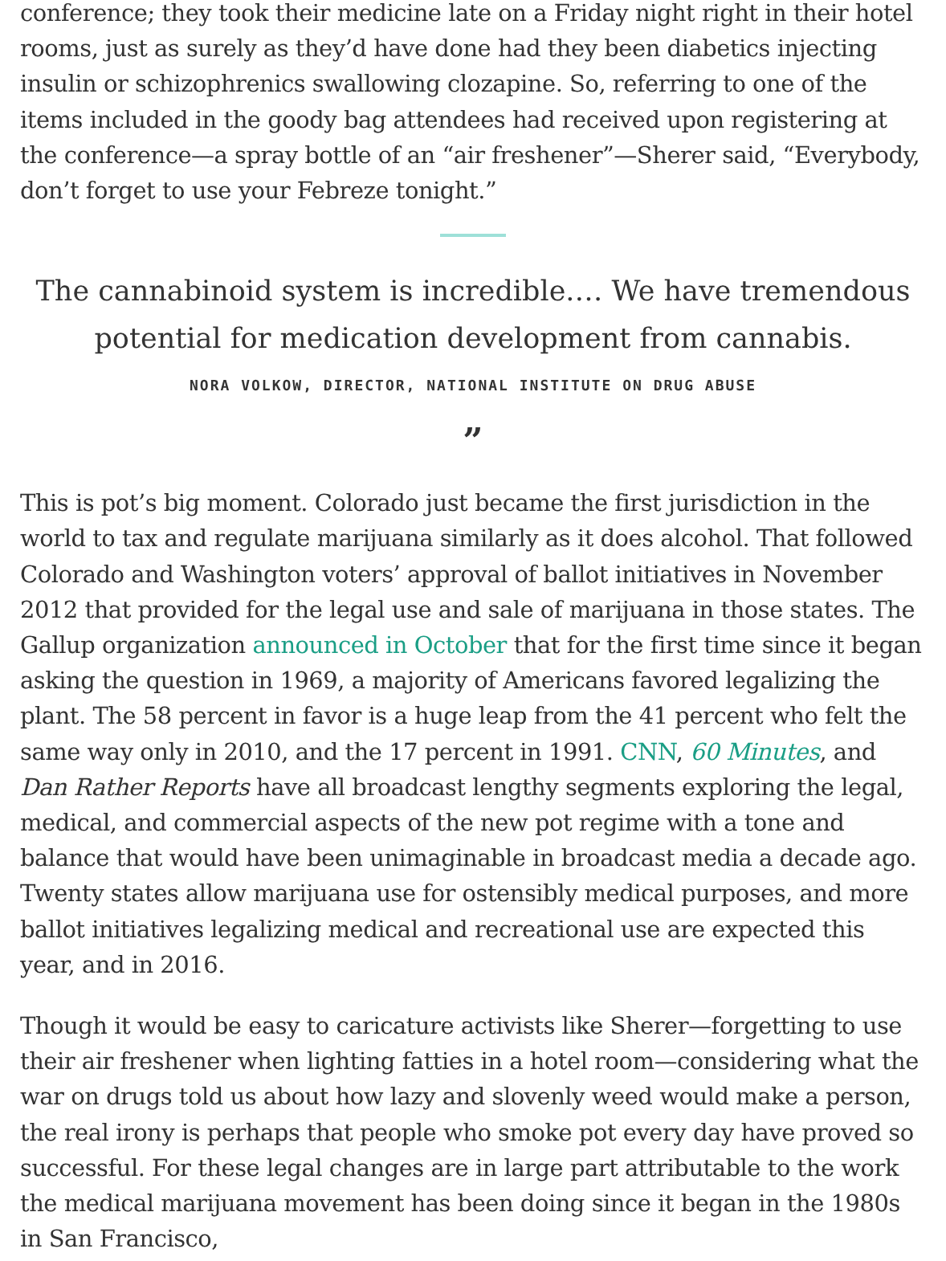conference; they took their medicine late on a Friday night right in their hotel rooms, just as surely as they’d have done had they been diabetics injecting insulin or schizophrenics swallowing clozapine. So, referring to one of the items included in the goody bag attendees had received upon registering at the conference—a spray bottle of an “air freshener”—Sherer said, “Everybody, don’t forget to use your Febreze tonight.”
The cannabinoid system is incredible.… We have tremendous potential for medication development from cannabis.
NORA VOLKOW, DIRECTOR, NATIONAL INSTITUTE ON DRUG ABUSE
”
This is pot’s big moment. Colorado just became the first jurisdiction in the world to tax and regulate marijuana similarly as it does alcohol. That followed Colorado and Washington voters’ approval of ballot initiatives in November 2012 that provided for the legal use and sale of marijuana in those states. The Gallup organization announced in October that for the first time since it began asking the question in 1969, a majority of Americans favored legalizing the plant. The 58 percent in favor is a huge leap from the 41 percent who felt the same way only in 2010, and the 17 percent in 1991. CNN, 60 Minutes, and Dan Rather Reports have all broadcast lengthy segments exploring the legal, medical, and commercial aspects of the new pot regime with a tone and balance that would have been unimaginable in broadcast media a decade ago. Twenty states allow marijuana use for ostensibly medical purposes, and more ballot initiatives legalizing medical and recreational use are expected this year, and in 2016.
Though it would be easy to caricature activists like Sherer—forgetting to use their air freshener when lighting fatties in a hotel room—considering what the war on drugs told us about how lazy and slovenly weed would make a person, the real irony is perhaps that people who smoke pot every day have proved so successful. For these legal changes are in large part attributable to the work the medical marijuana movement has been doing since it began in the 1980s in San Francisco,